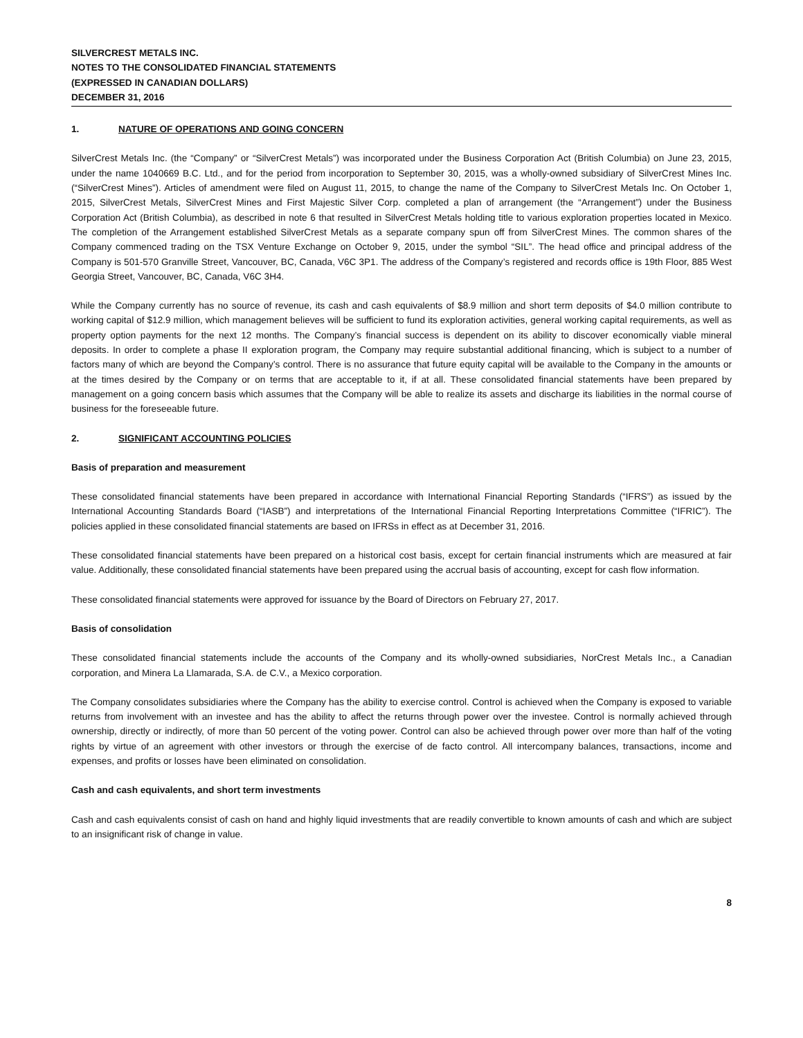SILVERCREST METALS INC.
NOTES TO THE CONSOLIDATED FINANCIAL STATEMENTS
(EXPRESSED IN CANADIAN DOLLARS)
DECEMBER 31, 2016
1. NATURE OF OPERATIONS AND GOING CONCERN
SilverCrest Metals Inc. (the “Company” or “SilverCrest Metals”) was incorporated under the Business Corporation Act (British Columbia) on June 23, 2015, under the name 1040669 B.C. Ltd., and for the period from incorporation to September 30, 2015, was a wholly-owned subsidiary of SilverCrest Mines Inc. (“SilverCrest Mines”). Articles of amendment were filed on August 11, 2015, to change the name of the Company to SilverCrest Metals Inc. On October 1, 2015, SilverCrest Metals, SilverCrest Mines and First Majestic Silver Corp. completed a plan of arrangement (the “Arrangement”) under the Business Corporation Act (British Columbia), as described in note 6 that resulted in SilverCrest Metals holding title to various exploration properties located in Mexico. The completion of the Arrangement established SilverCrest Metals as a separate company spun off from SilverCrest Mines. The common shares of the Company commenced trading on the TSX Venture Exchange on October 9, 2015, under the symbol “SIL”. The head office and principal address of the Company is 501-570 Granville Street, Vancouver, BC, Canada, V6C 3P1. The address of the Company’s registered and records office is 19th Floor, 885 West Georgia Street, Vancouver, BC, Canada, V6C 3H4.
While the Company currently has no source of revenue, its cash and cash equivalents of $8.9 million and short term deposits of $4.0 million contribute to working capital of $12.9 million, which management believes will be sufficient to fund its exploration activities, general working capital requirements, as well as property option payments for the next 12 months. The Company’s financial success is dependent on its ability to discover economically viable mineral deposits. In order to complete a phase II exploration program, the Company may require substantial additional financing, which is subject to a number of factors many of which are beyond the Company’s control. There is no assurance that future equity capital will be available to the Company in the amounts or at the times desired by the Company or on terms that are acceptable to it, if at all. These consolidated financial statements have been prepared by management on a going concern basis which assumes that the Company will be able to realize its assets and discharge its liabilities in the normal course of business for the foreseeable future.
2. SIGNIFICANT ACCOUNTING POLICIES
Basis of preparation and measurement
These consolidated financial statements have been prepared in accordance with International Financial Reporting Standards (“IFRS”) as issued by the International Accounting Standards Board (“IASB”) and interpretations of the International Financial Reporting Interpretations Committee (“IFRIC”). The policies applied in these consolidated financial statements are based on IFRSs in effect as at December 31, 2016.
These consolidated financial statements have been prepared on a historical cost basis, except for certain financial instruments which are measured at fair value. Additionally, these consolidated financial statements have been prepared using the accrual basis of accounting, except for cash flow information.
These consolidated financial statements were approved for issuance by the Board of Directors on February 27, 2017.
Basis of consolidation
These consolidated financial statements include the accounts of the Company and its wholly-owned subsidiaries, NorCrest Metals Inc., a Canadian corporation, and Minera La Llamarada, S.A. de C.V., a Mexico corporation.
The Company consolidates subsidiaries where the Company has the ability to exercise control. Control is achieved when the Company is exposed to variable returns from involvement with an investee and has the ability to affect the returns through power over the investee. Control is normally achieved through ownership, directly or indirectly, of more than 50 percent of the voting power. Control can also be achieved through power over more than half of the voting rights by virtue of an agreement with other investors or through the exercise of de facto control. All intercompany balances, transactions, income and expenses, and profits or losses have been eliminated on consolidation.
Cash and cash equivalents, and short term investments
Cash and cash equivalents consist of cash on hand and highly liquid investments that are readily convertible to known amounts of cash and which are subject to an insignificant risk of change in value.
8